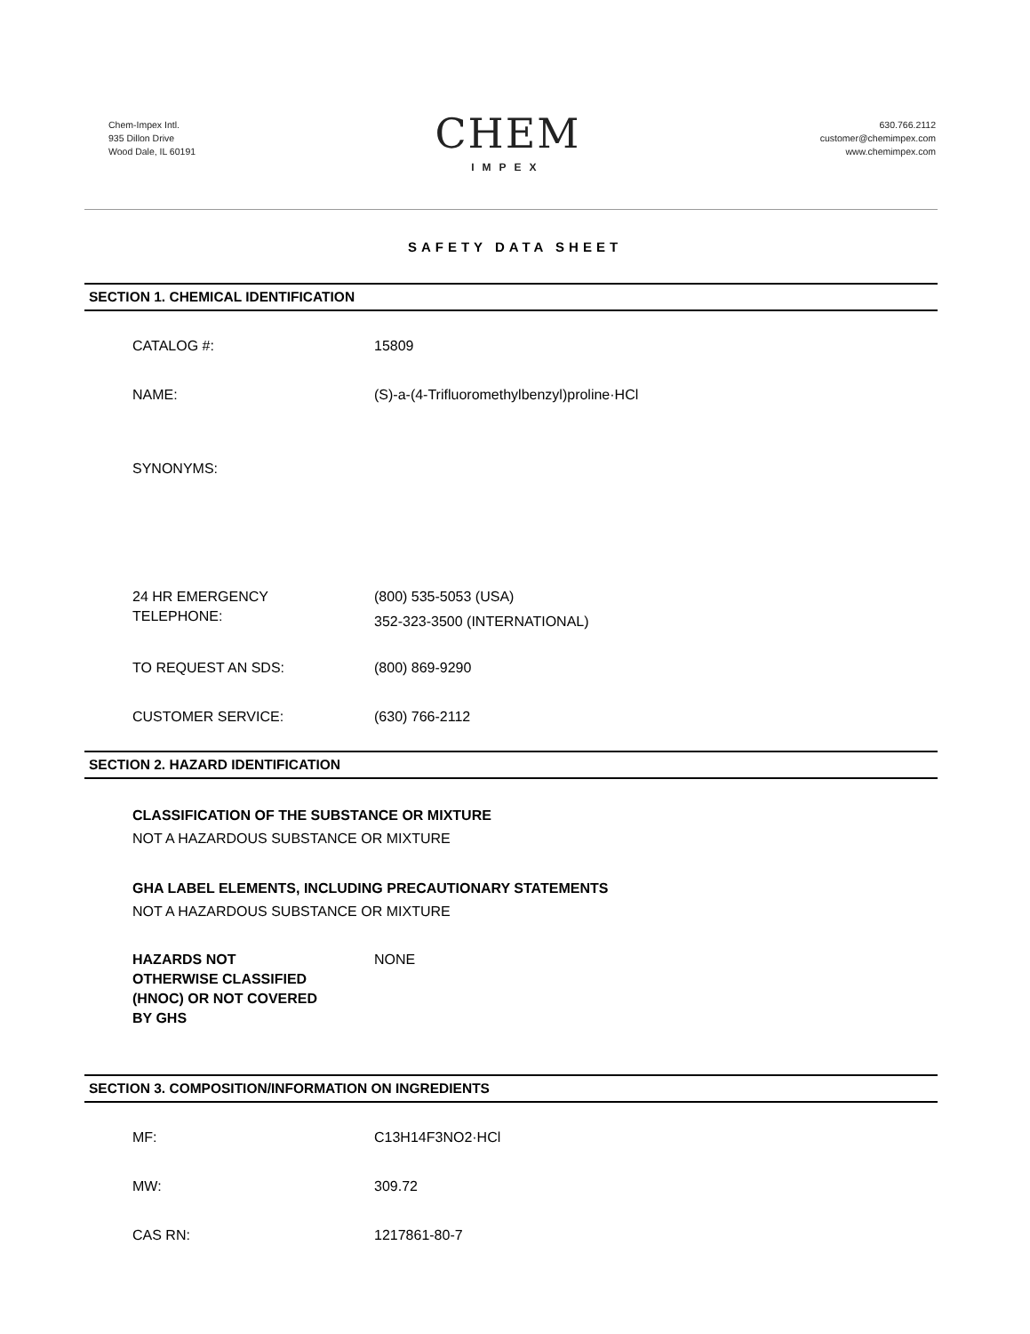Chem-Impex Intl.
935 Dillon Drive
Wood Dale, IL 60191
CHEM
IMPEX
630.766.2112
customer@chemimpex.com
www.chemimpex.com
SAFETY DATA SHEET
SECTION 1. CHEMICAL IDENTIFICATION
CATALOG #: 15809
NAME: (S)-a-(4-Trifluoromethylbenzyl)proline·HCl
SYNONYMS:
24 HR EMERGENCY
TELEPHONE:
(800) 535-5053 (USA)
352-323-3500 (INTERNATIONAL)
TO REQUEST AN SDS: (800) 869-9290
CUSTOMER SERVICE: (630) 766-2112
SECTION 2. HAZARD IDENTIFICATION
CLASSIFICATION OF THE SUBSTANCE OR MIXTURE
NOT A HAZARDOUS SUBSTANCE OR MIXTURE
GHA LABEL ELEMENTS, INCLUDING PRECAUTIONARY STATEMENTS
NOT A HAZARDOUS SUBSTANCE OR MIXTURE
HAZARDS NOT
OTHERWISE CLASSIFIED
(HNOC) OR NOT COVERED
BY GHS
NONE
SECTION 3. COMPOSITION/INFORMATION ON INGREDIENTS
MF: C13H14F3NO2·HCl
MW: 309.72
CAS RN: 1217861-80-7